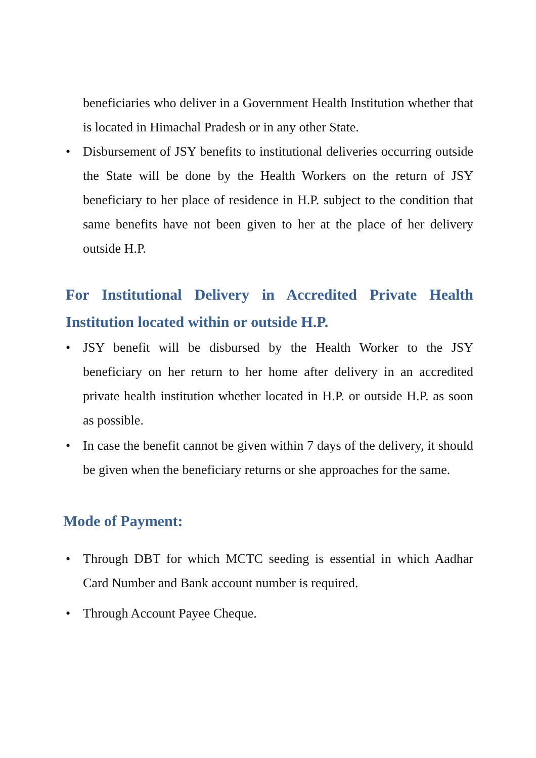beneficiaries who deliver in a Government Health Institution whether that is located in Himachal Pradesh or in any other State.
• Disbursement of JSY benefits to institutional deliveries occurring outside the State will be done by the Health Workers on the return of JSY beneficiary to her place of residence in H.P. subject to the condition that same benefits have not been given to her at the place of her delivery outside H.P.
For Institutional Delivery in Accredited Private Health Institution located within or outside H.P.
• JSY benefit will be disbursed by the Health Worker to the JSY beneficiary on her return to her home after delivery in an accredited private health institution whether located in H.P. or outside H.P. as soon as possible.
• In case the benefit cannot be given within 7 days of the delivery, it should be given when the beneficiary returns or she approaches for the same.
Mode of Payment:
• Through DBT for which MCTC seeding is essential in which Aadhar Card Number and Bank account number is required.
• Through Account Payee Cheque.